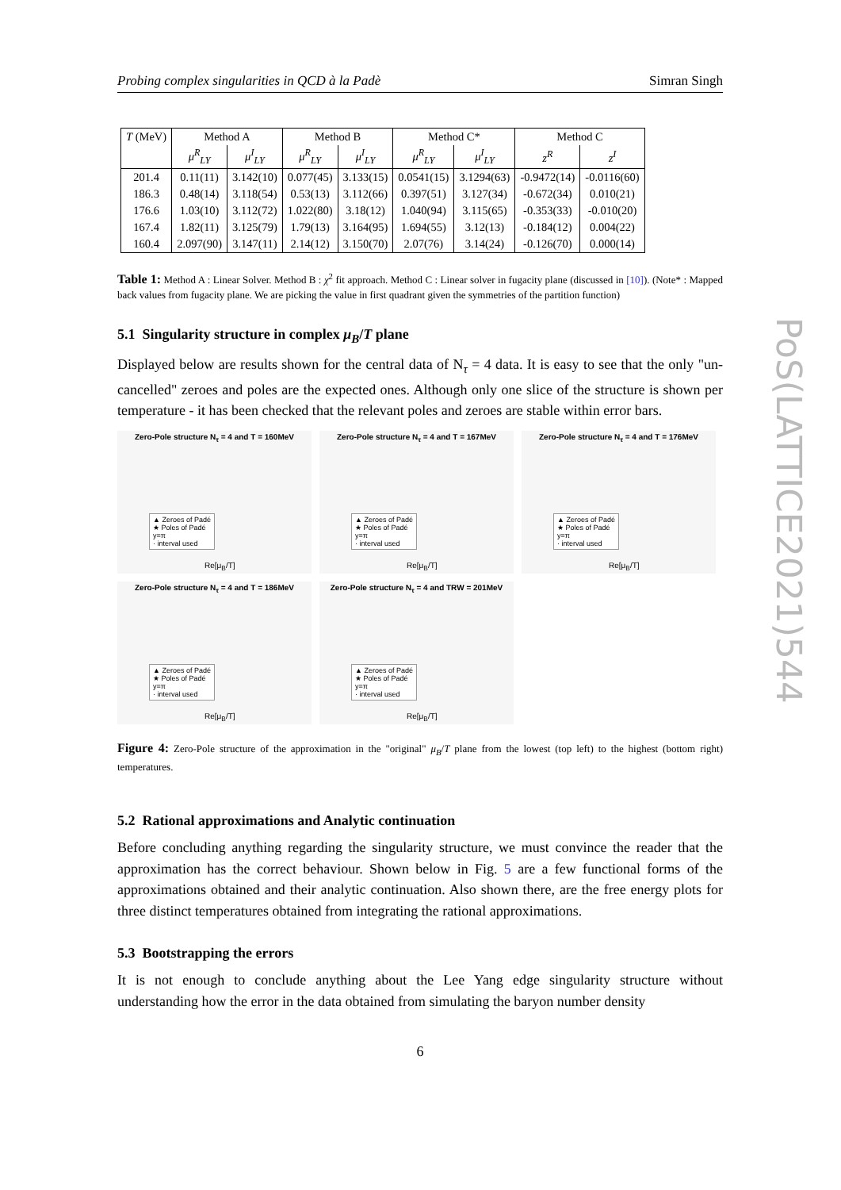Probing complex singularities in QCD à la Padè Simran Singh
| T (MeV) | Method A | | Method B | | Method C* | | Method C | |
| --- | --- | --- | --- | --- | --- | --- | --- | --- |
| | μ<sup>R</sup><sub>LY</sub> | μ<sup>I</sup><sub>LY</sub> | μ<sup>R</sup><sub>LY</sub> | μ<sup>I</sup><sub>LY</sub> | μ<sup>R</sup><sub>LY</sub> | μ<sup>I</sup><sub>LY</sub> | z<sup>R</sup> | z<sup>I</sup> |
| 201.4 | 0.11(11) | 3.142(10) | 0.077(45) | 3.133(15) | 0.0541(15) | 3.1294(63) | -0.9472(14) | -0.0116(60) |
| 186.3 | 0.48(14) | 3.118(54) | 0.53(13) | 3.112(66) | 0.397(51) | 3.127(34) | -0.672(34) | 0.010(21) |
| 176.6 | 1.03(10) | 3.112(72) | 1.022(80) | 3.18(12) | 1.040(94) | 3.115(65) | -0.353(33) | -0.010(20) |
| 167.4 | 1.82(11) | 3.125(79) | 1.79(13) | 3.164(95) | 1.694(55) | 3.12(13) | -0.184(12) | 0.004(22) |
| 160.4 | 2.097(90) | 3.147(11) | 2.14(12) | 3.150(70) | 2.07(76) | 3.14(24) | -0.126(70) | 0.000(14) |
Table 1: Method A : Linear Solver. Method B : χ<sup>2</sup> fit approach. Method C : Linear solver in fugacity plane (discussed in [10]). (Note* : Mapped back values from fugacity plane. We are picking the value in first quadrant given the symmetries of the partition function)
5.1 Singularity structure in complex μ<sub>B</sub>/T plane
Displayed below are results shown for the central data of N<sub>τ</sub> = 4 data. It is easy to see that the only "un-cancelled" zeroes and poles are the expected ones. Although only one slice of the structure is shown per temperature - it has been checked that the relevant poles and zeroes are stable within error bars.
Zero-Pole structure N<sub>τ</sub> = 4 and T = 160MeV
▲ Zeroes of Padé
★ Poles of Padé
y=π
· interval used
Re[μ<sub>B</sub>/T]
Zero-Pole structure N<sub>τ</sub> = 4 and T = 167MeV
▲ Zeroes of Padé
★ Poles of Padé
y=π
· interval used
Re[μ<sub>B</sub>/T]
Zero-Pole structure N<sub>τ</sub> = 4 and T = 176MeV
▲ Zeroes of Padé
★ Poles of Padé
y=π
· interval used
Re[μ<sub>B</sub>/T]
Zero-Pole structure N<sub>τ</sub> = 4 and T = 186MeV
▲ Zeroes of Padé
★ Poles of Padé
y=π
· interval used
Re[μ<sub>B</sub>/T]
Zero-Pole structure N<sub>τ</sub> = 4 and TRW = 201MeV
▲ Zeroes of Padé
★ Poles of Padé
y=π
· interval used
Re[μ<sub>B</sub>/T]
Figure 4: Zero-Pole structure of the approximation in the "original" μ<sub>B</sub>/T plane from the lowest (top left) to the highest (bottom right) temperatures.
5.2 Rational approximations and Analytic continuation
Before concluding anything regarding the singularity structure, we must convince the reader that the approximation has the correct behaviour. Shown below in Fig. 5 are a few functional forms of the approximations obtained and their analytic continuation. Also shown there, are the free energy plots for three distinct temperatures obtained from integrating the rational approximations.
5.3 Bootstrapping the errors
It is not enough to conclude anything about the Lee Yang edge singularity structure without understanding how the error in the data obtained from simulating the baryon number density
6
PoS(LATTICE2021)544